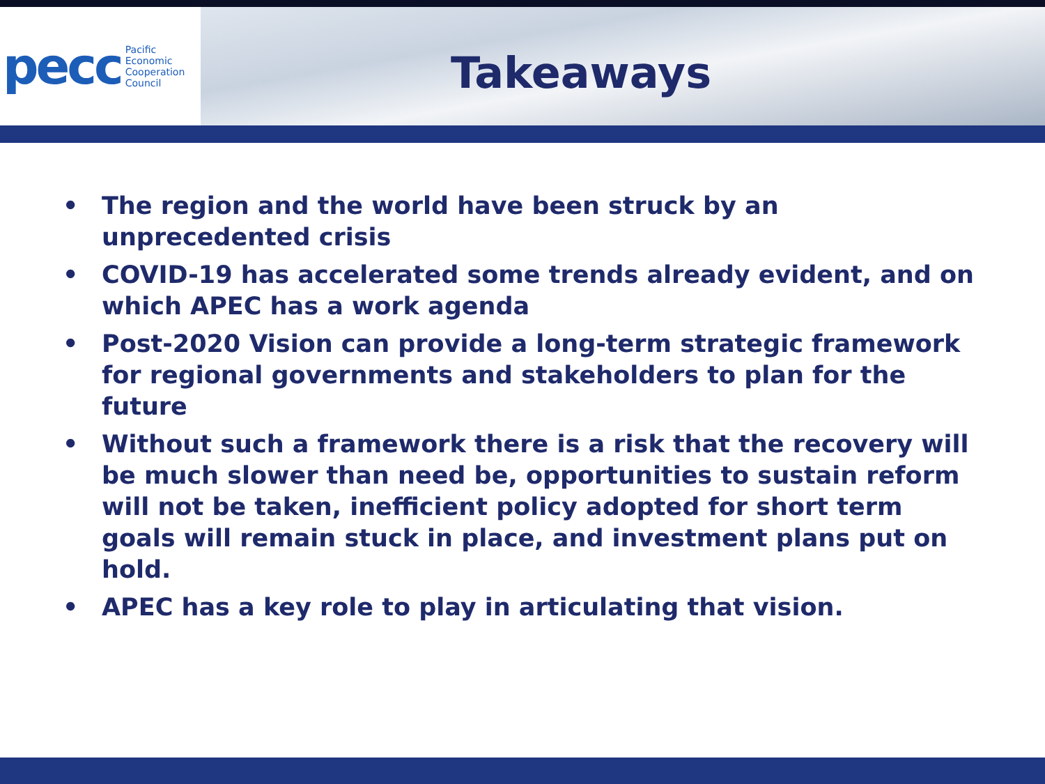pecc Pacific
Economic
Cooperation
Council
Takeaways
• The region and the world have been struck by an unprecedented crisis
• COVID-19 has accelerated some trends already evident, and on which APEC has a work agenda
• Post-2020 Vision can provide a long-term strategic framework for regional governments and stakeholders to plan for the future
• Without such a framework there is a risk that the recovery will be much slower than need be, opportunities to sustain reform will not be taken, inefficient policy adopted for short term goals will remain stuck in place, and investment plans put on hold.
• APEC has a key role to play in articulating that vision.